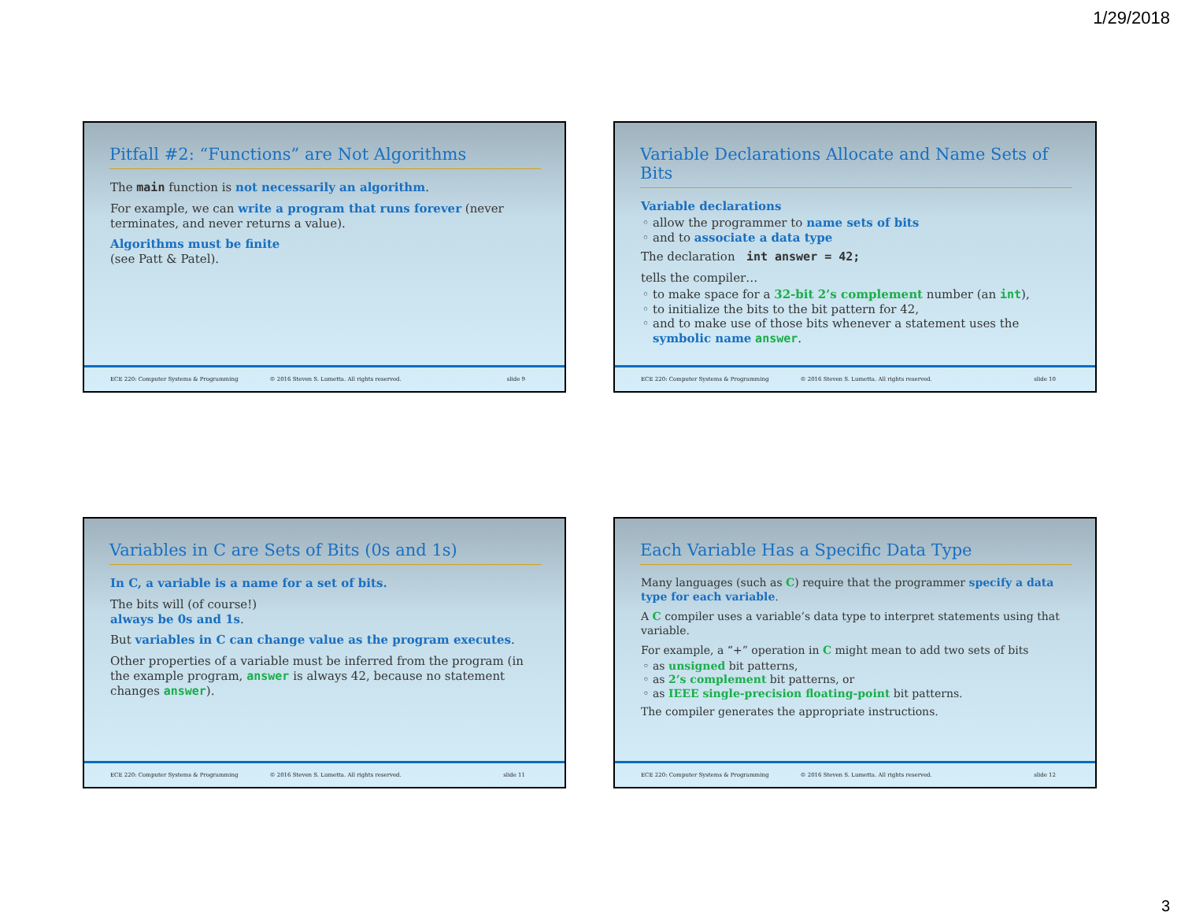1/29/2018
Pitfall #2: “Functions” are Not Algorithms
The main function is not necessarily an algorithm.
For example, we can write a program that runs forever (never terminates, and never returns a value).
Algorithms must be finite
(see Patt & Patel).
ECE 220: Computer Systems & Programming © 2016 Steven S. Lumetta. All rights reserved. slide 9
Variable Declarations Allocate and Name Sets of Bits
Variable declarations
allow the programmer to name sets of bits
and to associate a data type
The declaration int answer = 42;
tells the compiler…
to make space for a 32-bit 2’s complement number (an int),
to initialize the bits to the bit pattern for 42,
and to make use of those bits whenever a statement uses the symbolic name answer.
ECE 220: Computer Systems & Programming © 2016 Steven S. Lumetta. All rights reserved. slide 10
Variables in C are Sets of Bits (0s and 1s)
In C, a variable is a name for a set of bits.
The bits will (of course!)
always be 0s and 1s.
But variables in C can change value as the program executes.
Other properties of a variable must be inferred from the program (in the example program, answer is always 42, because no statement changes answer).
ECE 220: Computer Systems & Programming © 2016 Steven S. Lumetta. All rights reserved. slide 11
Each Variable Has a Specific Data Type
Many languages (such as C) require that the programmer specify a data type for each variable.
A C compiler uses a variable’s data type to interpret statements using that variable.
For example, a “+” operation in C might mean to add two sets of bits
as unsigned bit patterns,
as 2’s complement bit patterns, or
as IEEE single-precision floating-point bit patterns.
The compiler generates the appropriate instructions.
ECE 220: Computer Systems & Programming © 2016 Steven S. Lumetta. All rights reserved. slide 12
3